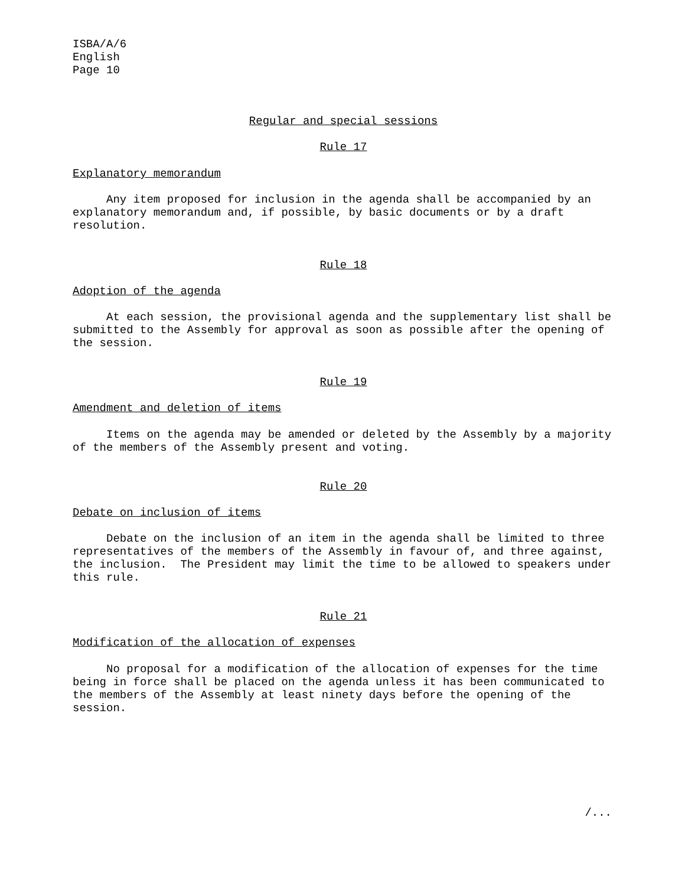ISBA/A/6
English
Page 10
Regular and special sessions
Rule 17
Explanatory memorandum
Any item proposed for inclusion in the agenda shall be accompanied by an explanatory memorandum and, if possible, by basic documents or by a draft resolution.
Rule 18
Adoption of the agenda
At each session, the provisional agenda and the supplementary list shall be submitted to the Assembly for approval as soon as possible after the opening of the session.
Rule 19
Amendment and deletion of items
Items on the agenda may be amended or deleted by the Assembly by a majority of the members of the Assembly present and voting.
Rule 20
Debate on inclusion of items
Debate on the inclusion of an item in the agenda shall be limited to three representatives of the members of the Assembly in favour of, and three against, the inclusion. The President may limit the time to be allowed to speakers under this rule.
Rule 21
Modification of the allocation of expenses
No proposal for a modification of the allocation of expenses for the time being in force shall be placed on the agenda unless it has been communicated to the members of the Assembly at least ninety days before the opening of the session.
/...